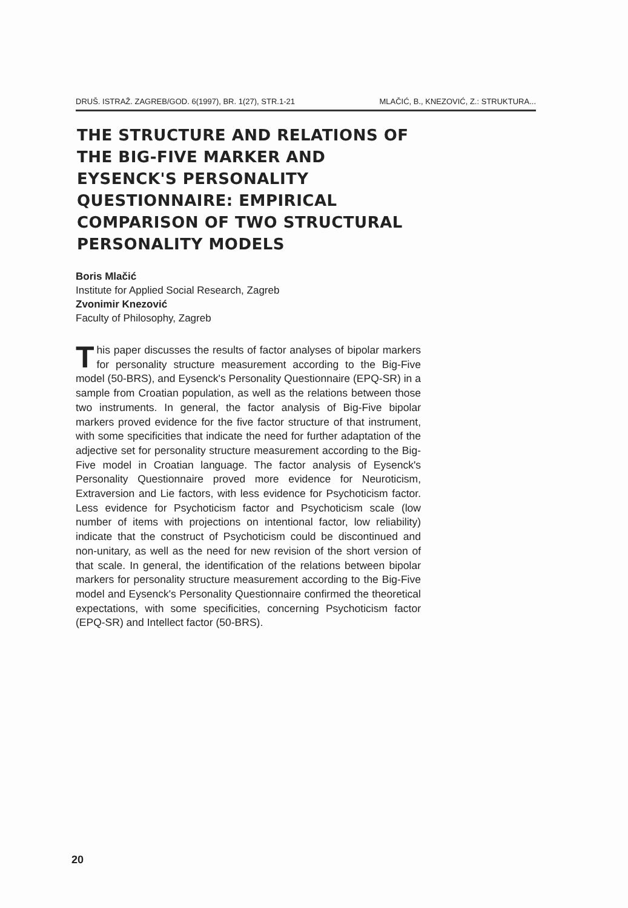DRUŠ. ISTRAŽ. ZAGREB/GOD. 6(1997), BR. 1(27), STR.1-21 MLAČIĆ, B., KNEZOVIĆ, Z.: STRUKTURA...
THE STRUCTURE AND RELATIONS OF THE BIG-FIVE MARKER AND EYSENCK'S PERSONALITY QUESTIONNAIRE: EMPIRICAL COMPARISON OF TWO STRUCTURAL PERSONALITY MODELS
Boris Mlačić
Institute for Applied Social Research, Zagreb
Zvonimir Knezović
Faculty of Philosophy, Zagreb
This paper discusses the results of factor analyses of bipolar markers for personality structure measurement according to the Big-Five model (50-BRS), and Eysenck's Personality Questionnaire (EPQ-SR) in a sample from Croatian population, as well as the relations between those two instruments. In general, the factor analysis of Big-Five bipolar markers proved evidence for the five factor structure of that instrument, with some specificities that indicate the need for further adaptation of the adjective set for personality structure measurement according to the Big-Five model in Croatian language. The factor analysis of Eysenck's Personality Questionnaire proved more evidence for Neuroticism, Extraversion and Lie factors, with less evidence for Psychoticism factor. Less evidence for Psychoticism factor and Psychoticism scale (low number of items with projections on intentional factor, low reliability) indicate that the construct of Psychoticism could be discontinued and non-unitary, as well as the need for new revision of the short version of that scale. In general, the identification of the relations between bipolar markers for personality structure measurement according to the Big-Five model and Eysenck's Personality Questionnaire confirmed the theoretical expectations, with some specificities, concerning Psychoticism factor (EPQ-SR) and Intellect factor (50-BRS).
20